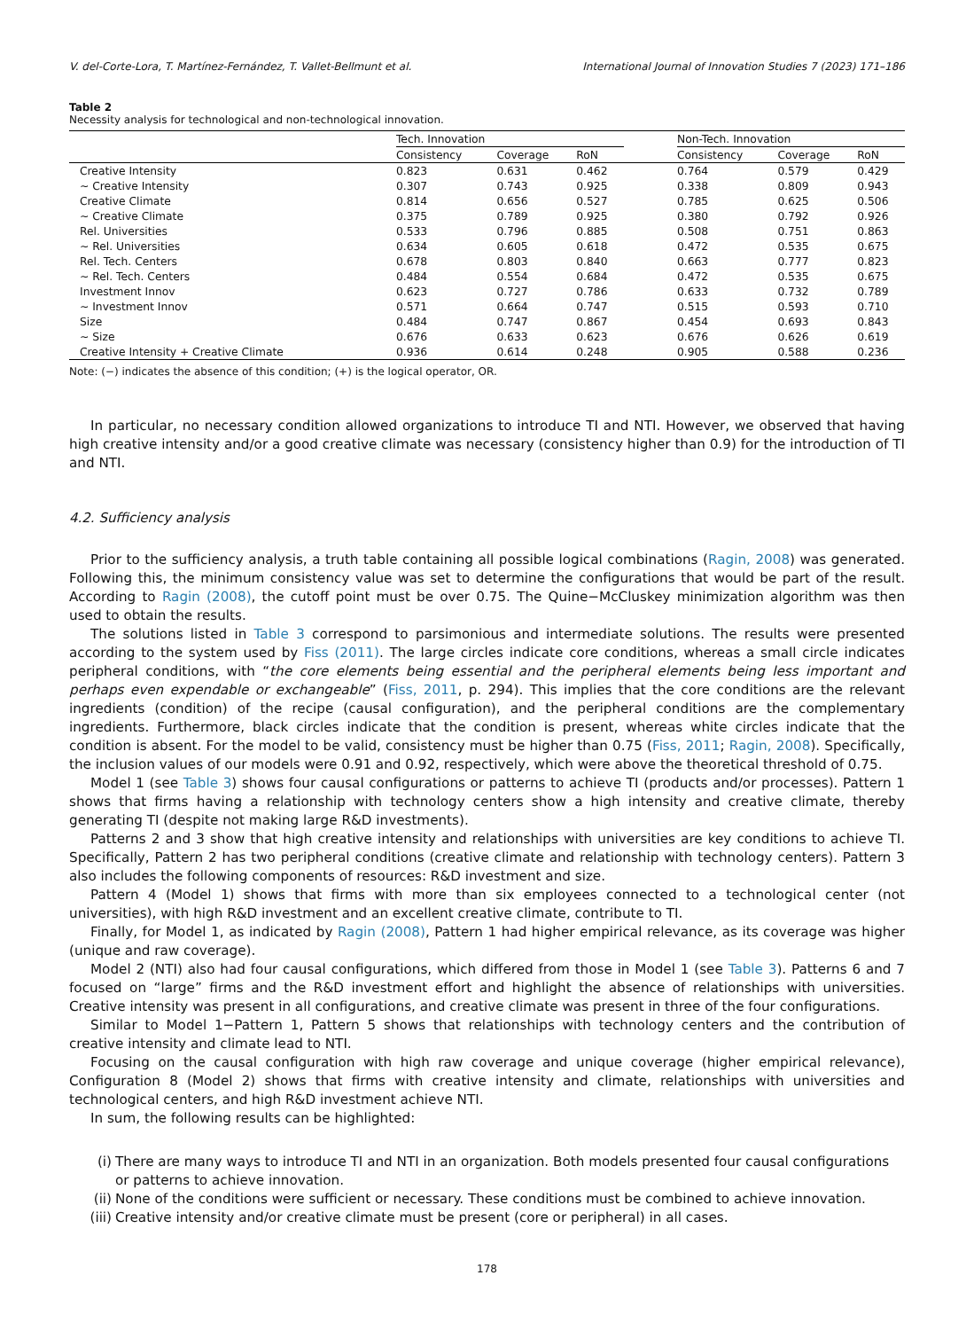V. del-Corte-Lora, T. Martínez-Fernández, T. Vallet-Bellmunt et al. International Journal of Innovation Studies 7 (2023) 171–186
Table 2
Necessity analysis for technological and non-technological innovation.
| | Tech. Innovation | | | | Non-Tech. Innovation | | |
| --- | --- | --- | --- | --- | --- | --- | --- |
| | Consistency | Coverage | RoN | | Consistency | Coverage | RoN |
| Creative Intensity | 0.823 | 0.631 | 0.462 | | 0.764 | 0.579 | 0.429 |
| ~ Creative Intensity | 0.307 | 0.743 | 0.925 | | 0.338 | 0.809 | 0.943 |
| Creative Climate | 0.814 | 0.656 | 0.527 | | 0.785 | 0.625 | 0.506 |
| ~ Creative Climate | 0.375 | 0.789 | 0.925 | | 0.380 | 0.792 | 0.926 |
| Rel. Universities | 0.533 | 0.796 | 0.885 | | 0.508 | 0.751 | 0.863 |
| ~ Rel. Universities | 0.634 | 0.605 | 0.618 | | 0.472 | 0.535 | 0.675 |
| Rel. Tech. Centers | 0.678 | 0.803 | 0.840 | | 0.663 | 0.777 | 0.823 |
| ~ Rel. Tech. Centers | 0.484 | 0.554 | 0.684 | | 0.472 | 0.535 | 0.675 |
| Investment Innov | 0.623 | 0.727 | 0.786 | | 0.633 | 0.732 | 0.789 |
| ~ Investment Innov | 0.571 | 0.664 | 0.747 | | 0.515 | 0.593 | 0.710 |
| Size | 0.484 | 0.747 | 0.867 | | 0.454 | 0.693 | 0.843 |
| ~ Size | 0.676 | 0.633 | 0.623 | | 0.676 | 0.626 | 0.619 |
| Creative Intensity + Creative Climate | 0.936 | 0.614 | 0.248 | | 0.905 | 0.588 | 0.236 |
Note: (−) indicates the absence of this condition; (+) is the logical operator, OR.
In particular, no necessary condition allowed organizations to introduce TI and NTI. However, we observed that having high creative intensity and/or a good creative climate was necessary (consistency higher than 0.9) for the introduction of TI and NTI.
4.2. Sufficiency analysis
Prior to the sufficiency analysis, a truth table containing all possible logical combinations (Ragin, 2008) was generated. Following this, the minimum consistency value was set to determine the configurations that would be part of the result. According to Ragin (2008), the cutoff point must be over 0.75. The Quine−McCluskey minimization algorithm was then used to obtain the results.
The solutions listed in Table 3 correspond to parsimonious and intermediate solutions. The results were presented according to the system used by Fiss (2011). The large circles indicate core conditions, whereas a small circle indicates peripheral conditions, with “the core elements being essential and the peripheral elements being less important and perhaps even expendable or exchangeable” (Fiss, 2011, p. 294). This implies that the core conditions are the relevant ingredients (condition) of the recipe (causal configuration), and the peripheral conditions are the complementary ingredients. Furthermore, black circles indicate that the condition is present, whereas white circles indicate that the condition is absent. For the model to be valid, consistency must be higher than 0.75 (Fiss, 2011; Ragin, 2008). Specifically, the inclusion values of our models were 0.91 and 0.92, respectively, which were above the theoretical threshold of 0.75.
Model 1 (see Table 3) shows four causal configurations or patterns to achieve TI (products and/or processes). Pattern 1 shows that firms having a relationship with technology centers show a high intensity and creative climate, thereby generating TI (despite not making large R&D investments).
Patterns 2 and 3 show that high creative intensity and relationships with universities are key conditions to achieve TI. Specifically, Pattern 2 has two peripheral conditions (creative climate and relationship with technology centers). Pattern 3 also includes the following components of resources: R&D investment and size.
Pattern 4 (Model 1) shows that firms with more than six employees connected to a technological center (not universities), with high R&D investment and an excellent creative climate, contribute to TI.
Finally, for Model 1, as indicated by Ragin (2008), Pattern 1 had higher empirical relevance, as its coverage was higher (unique and raw coverage).
Model 2 (NTI) also had four causal configurations, which differed from those in Model 1 (see Table 3). Patterns 6 and 7 focused on “large” firms and the R&D investment effort and highlight the absence of relationships with universities. Creative intensity was present in all configurations, and creative climate was present in three of the four configurations.
Similar to Model 1−Pattern 1, Pattern 5 shows that relationships with technology centers and the contribution of creative intensity and climate lead to NTI.
Focusing on the causal configuration with high raw coverage and unique coverage (higher empirical relevance), Configuration 8 (Model 2) shows that firms with creative intensity and climate, relationships with universities and technological centers, and high R&D investment achieve NTI.
In sum, the following results can be highlighted:
(i) There are many ways to introduce TI and NTI in an organization. Both models presented four causal configurations or patterns to achieve innovation.
(ii) None of the conditions were sufficient or necessary. These conditions must be combined to achieve innovation.
(iii) Creative intensity and/or creative climate must be present (core or peripheral) in all cases.
178